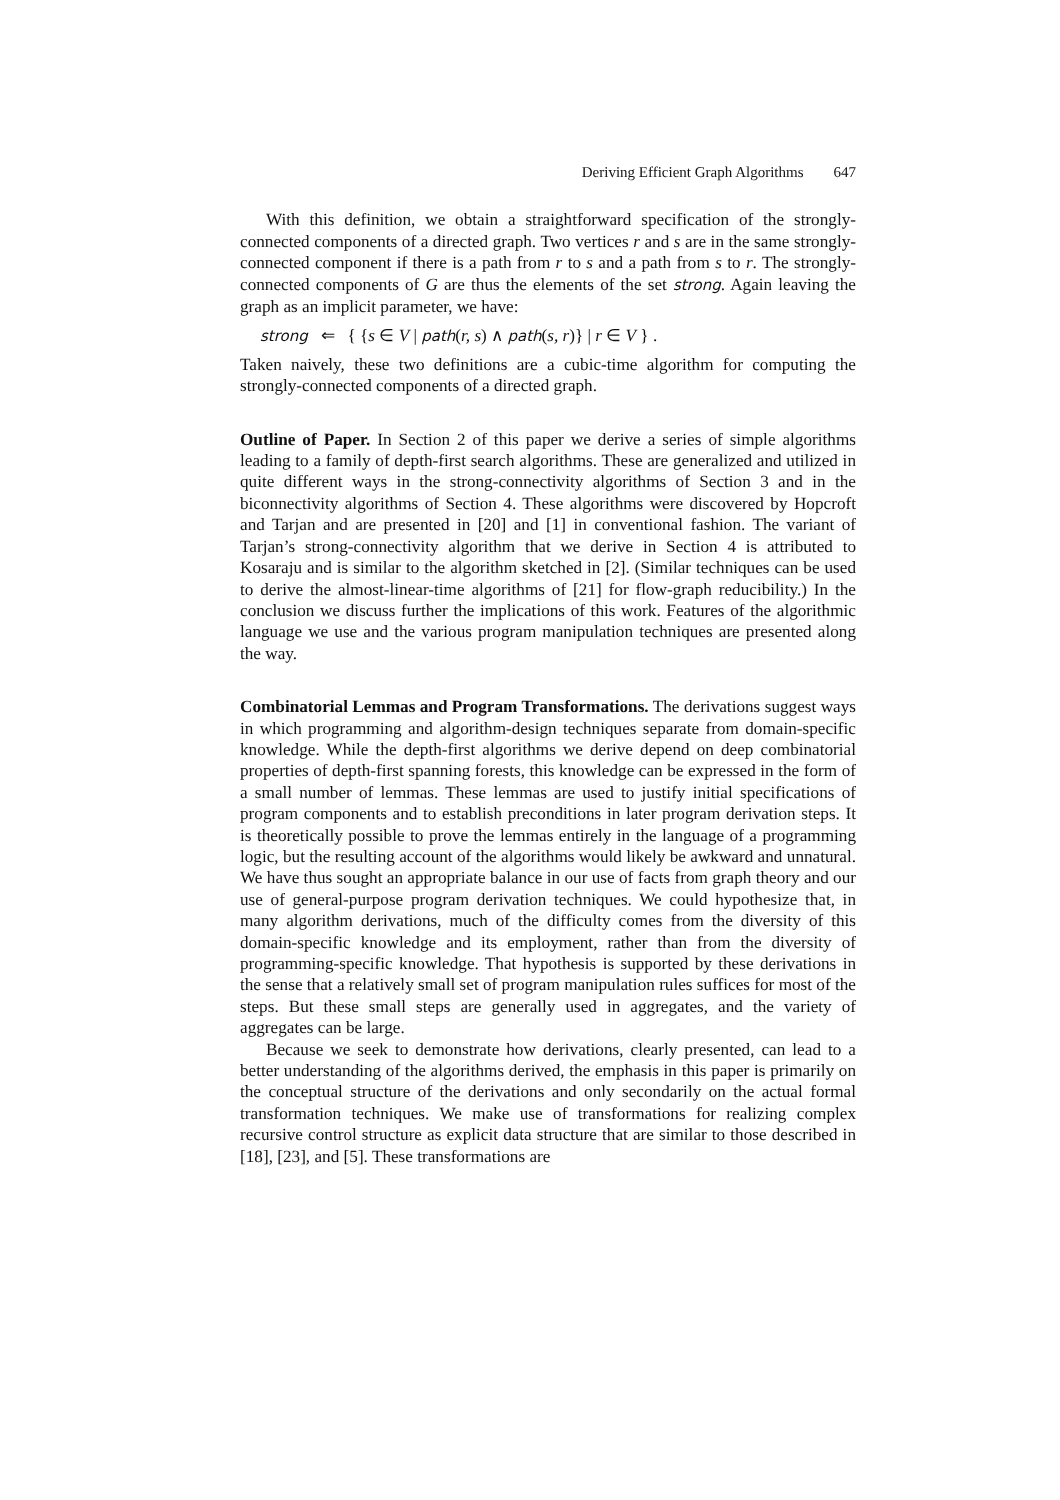Deriving Efficient Graph Algorithms 647
With this definition, we obtain a straightforward specification of the strongly-connected components of a directed graph. Two vertices r and s are in the same strongly-connected component if there is a path from r to s and a path from s to r. The strongly-connected components of G are thus the elements of the set strong. Again leaving the graph as an implicit parameter, we have:
strong ⇐ { {s ∈ V | path(r, s) ∧ path(s, r)} | r ∈ V } .
Taken naively, these two definitions are a cubic-time algorithm for computing the strongly-connected components of a directed graph.
Outline of Paper. In Section 2 of this paper we derive a series of simple algorithms leading to a family of depth-first search algorithms. These are generalized and utilized in quite different ways in the strong-connectivity algorithms of Section 3 and in the biconnectivity algorithms of Section 4. These algorithms were discovered by Hopcroft and Tarjan and are presented in [20] and [1] in conventional fashion. The variant of Tarjan’s strong-connectivity algorithm that we derive in Section 4 is attributed to Kosaraju and is similar to the algorithm sketched in [2]. (Similar techniques can be used to derive the almost-linear-time algorithms of [21] for flow-graph reducibility.) In the conclusion we discuss further the implications of this work. Features of the algorithmic language we use and the various program manipulation techniques are presented along the way.
Combinatorial Lemmas and Program Transformations. The derivations suggest ways in which programming and algorithm-design techniques separate from domain-specific knowledge. While the depth-first algorithms we derive depend on deep combinatorial properties of depth-first spanning forests, this knowledge can be expressed in the form of a small number of lemmas. These lemmas are used to justify initial specifications of program components and to establish preconditions in later program derivation steps. It is theoretically possible to prove the lemmas entirely in the language of a programming logic, but the resulting account of the algorithms would likely be awkward and unnatural. We have thus sought an appropriate balance in our use of facts from graph theory and our use of general-purpose program derivation techniques. We could hypothesize that, in many algorithm derivations, much of the difficulty comes from the diversity of this domain-specific knowledge and its employment, rather than from the diversity of programming-specific knowledge. That hypothesis is supported by these derivations in the sense that a relatively small set of program manipulation rules suffices for most of the steps. But these small steps are generally used in aggregates, and the variety of aggregates can be large.
Because we seek to demonstrate how derivations, clearly presented, can lead to a better understanding of the algorithms derived, the emphasis in this paper is primarily on the conceptual structure of the derivations and only secondarily on the actual formal transformation techniques. We make use of transformations for realizing complex recursive control structure as explicit data structure that are similar to those described in [18], [23], and [5]. These transformations are